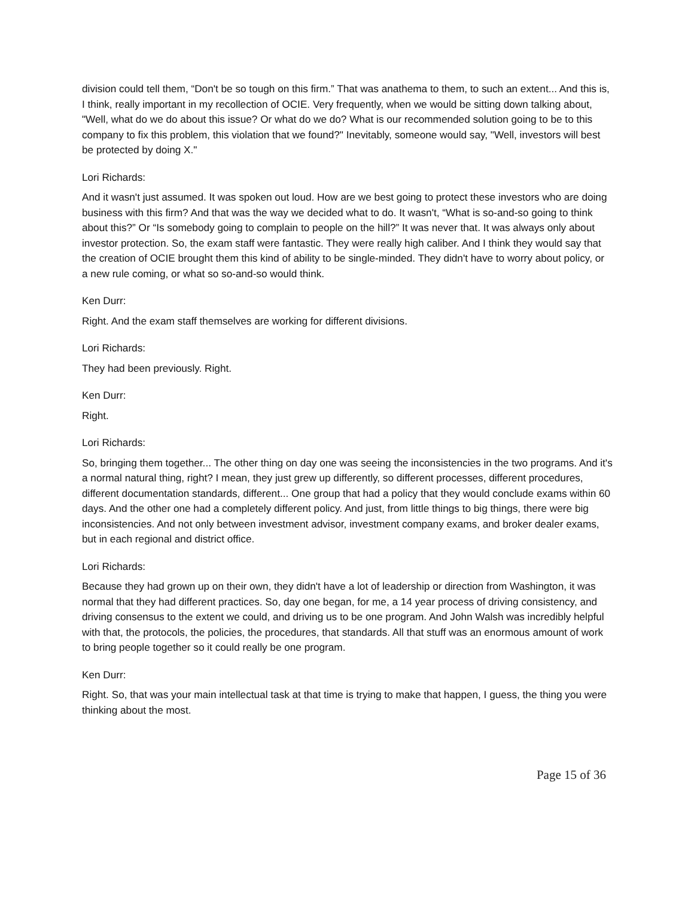division could tell them, “Don't be so tough on this firm.” That was anathema to them, to such an extent... And this is, I think, really important in my recollection of OCIE. Very frequently, when we would be sitting down talking about, "Well, what do we do about this issue? Or what do we do? What is our recommended solution going to be to this company to fix this problem, this violation that we found?" Inevitably, someone would say, "Well, investors will best be protected by doing X."
Lori Richards:
And it wasn't just assumed. It was spoken out loud. How are we best going to protect these investors who are doing business with this firm? And that was the way we decided what to do. It wasn't, “What is so-and-so going to think about this?” Or “Is somebody going to complain to people on the hill?” It was never that. It was always only about investor protection. So, the exam staff were fantastic. They were really high caliber. And I think they would say that the creation of OCIE brought them this kind of ability to be single-minded. They didn't have to worry about policy, or a new rule coming, or what so so-and-so would think.
Ken Durr:
Right. And the exam staff themselves are working for different divisions.
Lori Richards:
They had been previously. Right.
Ken Durr:
Right.
Lori Richards:
So, bringing them together... The other thing on day one was seeing the inconsistencies in the two programs. And it's a normal natural thing, right? I mean, they just grew up differently, so different processes, different procedures, different documentation standards, different... One group that had a policy that they would conclude exams within 60 days. And the other one had a completely different policy. And just, from little things to big things, there were big inconsistencies. And not only between investment advisor, investment company exams, and broker dealer exams, but in each regional and district office.
Lori Richards:
Because they had grown up on their own, they didn't have a lot of leadership or direction from Washington, it was normal that they had different practices. So, day one began, for me, a 14 year process of driving consistency, and driving consensus to the extent we could, and driving us to be one program. And John Walsh was incredibly helpful with that, the protocols, the policies, the procedures, that standards. All that stuff was an enormous amount of work to bring people together so it could really be one program.
Ken Durr:
Right. So, that was your main intellectual task at that time is trying to make that happen, I guess, the thing you were thinking about the most.
Page 15 of 36